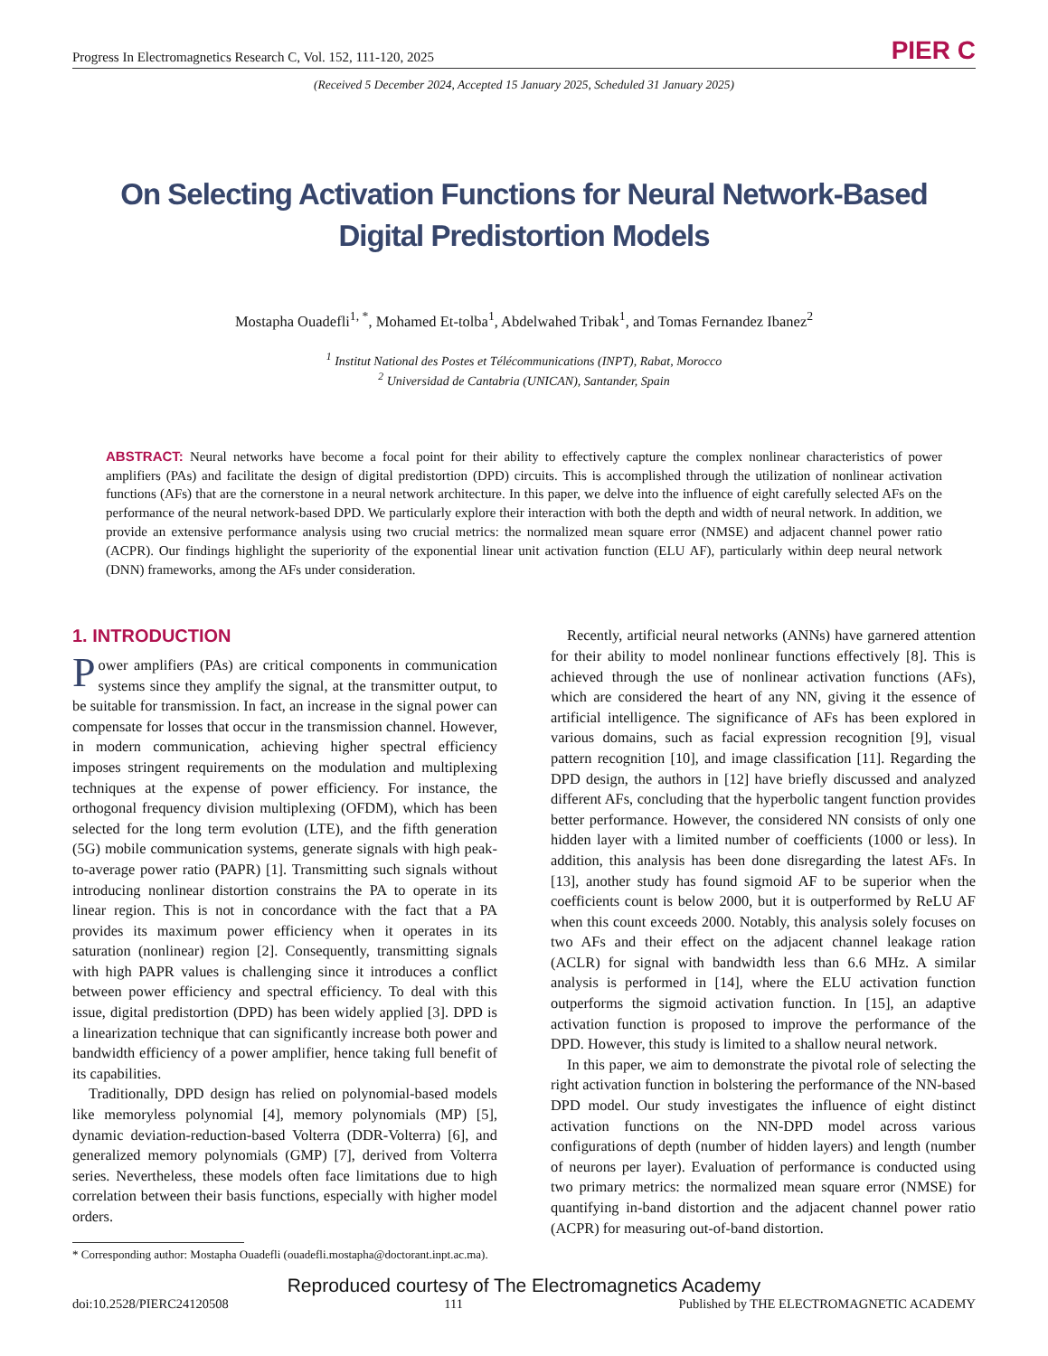Progress In Electromagnetics Research C, Vol. 152, 111-120, 2025 PIER C
(Received 5 December 2024, Accepted 15 January 2025, Scheduled 31 January 2025)
On Selecting Activation Functions for Neural Network-Based
Digital Predistortion Models
Mostapha Ouadefli<sup>1, *</sup>, Mohamed Et-tolba<sup>1</sup>, Abdelwahed Tribak<sup>1</sup>, and Tomas Fernandez Ibanez<sup>2</sup>
<sup>1</sup> Institut National des Postes et Télécommunications (INPT), Rabat, Morocco
<sup>2</sup> Universidad de Cantabria (UNICAN), Santander, Spain
ABSTRACT: Neural networks have become a focal point for their ability to effectively capture the complex nonlinear characteristics of power amplifiers (PAs) and facilitate the design of digital predistortion (DPD) circuits. This is accomplished through the utilization of nonlinear activation functions (AFs) that are the cornerstone in a neural network architecture. In this paper, we delve into the influence of eight carefully selected AFs on the performance of the neural network-based DPD. We particularly explore their interaction with both the depth and width of neural network. In addition, we provide an extensive performance analysis using two crucial metrics: the normalized mean square error (NMSE) and adjacent channel power ratio (ACPR). Our findings highlight the superiority of the exponential linear unit activation function (ELU AF), particularly within deep neural network (DNN) frameworks, among the AFs under consideration.
1. INTRODUCTION
Power amplifiers (PAs) are critical components in communication systems since they amplify the signal, at the transmitter output, to be suitable for transmission. In fact, an increase in the signal power can compensate for losses that occur in the transmission channel. However, in modern communication, achieving higher spectral efficiency imposes stringent requirements on the modulation and multiplexing techniques at the expense of power efficiency. For instance, the orthogonal frequency division multiplexing (OFDM), which has been selected for the long term evolution (LTE), and the fifth generation (5G) mobile communication systems, generate signals with high peak-to-average power ratio (PAPR) [1]. Transmitting such signals without introducing nonlinear distortion constrains the PA to operate in its linear region. This is not in concordance with the fact that a PA provides its maximum power efficiency when it operates in its saturation (nonlinear) region [2]. Consequently, transmitting signals with high PAPR values is challenging since it introduces a conflict between power efficiency and spectral efficiency. To deal with this issue, digital predistortion (DPD) has been widely applied [3]. DPD is a linearization technique that can significantly increase both power and bandwidth efficiency of a power amplifier, hence taking full benefit of its capabilities.
Traditionally, DPD design has relied on polynomial-based models like memoryless polynomial [4], memory polynomials (MP) [5], dynamic deviation-reduction-based Volterra (DDR-Volterra) [6], and generalized memory polynomials (GMP) [7], derived from Volterra series. Nevertheless, these models often face limitations due to high correlation between their basis functions, especially with higher model orders.
* Corresponding author: Mostapha Ouadefli (ouadefli.mostapha@doctorant.inpt.ac.ma).
Recently, artificial neural networks (ANNs) have garnered attention for their ability to model nonlinear functions effectively [8]. This is achieved through the use of nonlinear activation functions (AFs), which are considered the heart of any NN, giving it the essence of artificial intelligence. The significance of AFs has been explored in various domains, such as facial expression recognition [9], visual pattern recognition [10], and image classification [11]. Regarding the DPD design, the authors in [12] have briefly discussed and analyzed different AFs, concluding that the hyperbolic tangent function provides better performance. However, the considered NN consists of only one hidden layer with a limited number of coefficients (1000 or less). In addition, this analysis has been done disregarding the latest AFs. In [13], another study has found sigmoid AF to be superior when the coefficients count is below 2000, but it is outperformed by ReLU AF when this count exceeds 2000. Notably, this analysis solely focuses on two AFs and their effect on the adjacent channel leakage ration (ACLR) for signal with bandwidth less than 6.6 MHz. A similar analysis is performed in [14], where the ELU activation function outperforms the sigmoid activation function. In [15], an adaptive activation function is proposed to improve the performance of the DPD. However, this study is limited to a shallow neural network.
In this paper, we aim to demonstrate the pivotal role of selecting the right activation function in bolstering the performance of the NN-based DPD model. Our study investigates the influence of eight distinct activation functions on the NN-DPD model across various configurations of depth (number of hidden layers) and length (number of neurons per layer). Evaluation of performance is conducted using two primary metrics: the normalized mean square error (NMSE) for quantifying in-band distortion and the adjacent channel power ratio (ACPR) for measuring out-of-band distortion.
Reproduced courtesy of The Electromagnetics Academy
doi:10.2528/PIERC24120508 111 Published by THE ELECTROMAGNETIC ACADEMY